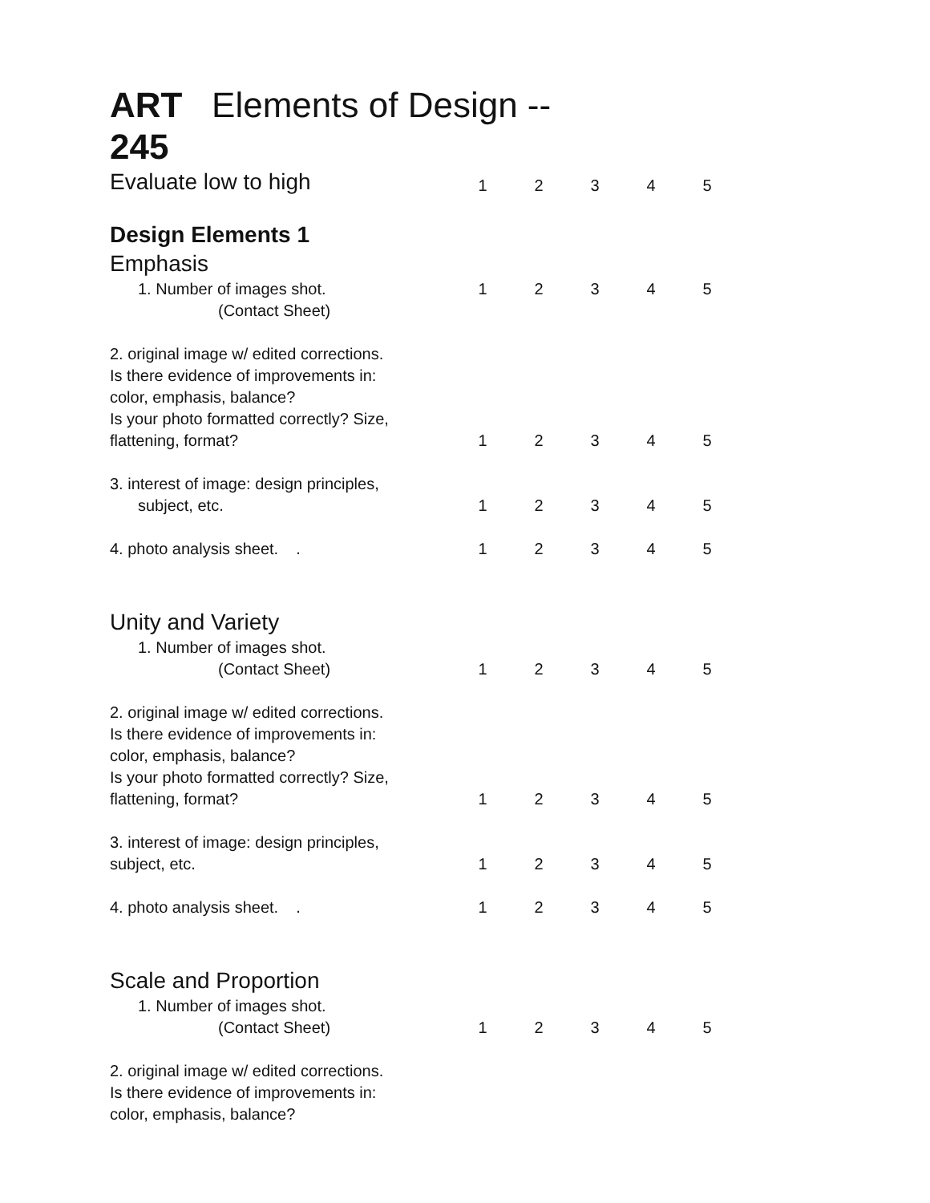ART Elements of Design --
245
| Evaluate low to high | 1 | 2 | 3 | 4 | 5 |
| Design Elements 1 | | | | | |
| Emphasis | | | | | |
| 1. Number of images shot. | 1 | 2 | 3 | 4 | 5 |
| (Contact Sheet) | | | | | |
| 2. original image w/ edited corrections. Is there evidence of improvements in: color, emphasis, balance? Is your photo formatted correctly? Size, flattening, format? | 1 | 2 | 3 | 4 | 5 |
| 3. interest of image: design principles, subject, etc. | 1 | 2 | 3 | 4 | 5 |
| 4. photo analysis sheet. . | 1 | 2 | 3 | 4 | 5 |
| Unity and Variety | | | | | |
| 1. Number of images shot. (Contact Sheet) | 1 | 2 | 3 | 4 | 5 |
| 2. original image w/ edited corrections. Is there evidence of improvements in: color, emphasis, balance? Is your photo formatted correctly? Size, flattening, format? | 1 | 2 | 3 | 4 | 5 |
| 3. interest of image: design principles, subject, etc. | 1 | 2 | 3 | 4 | 5 |
| 4. photo analysis sheet. . | 1 | 2 | 3 | 4 | 5 |
| Scale and Proportion | | | | | |
| 1. Number of images shot. (Contact Sheet) | 1 | 2 | 3 | 4 | 5 |
| 2. original image w/ edited corrections. Is there evidence of improvements in: color, emphasis, balance? | | | | | |